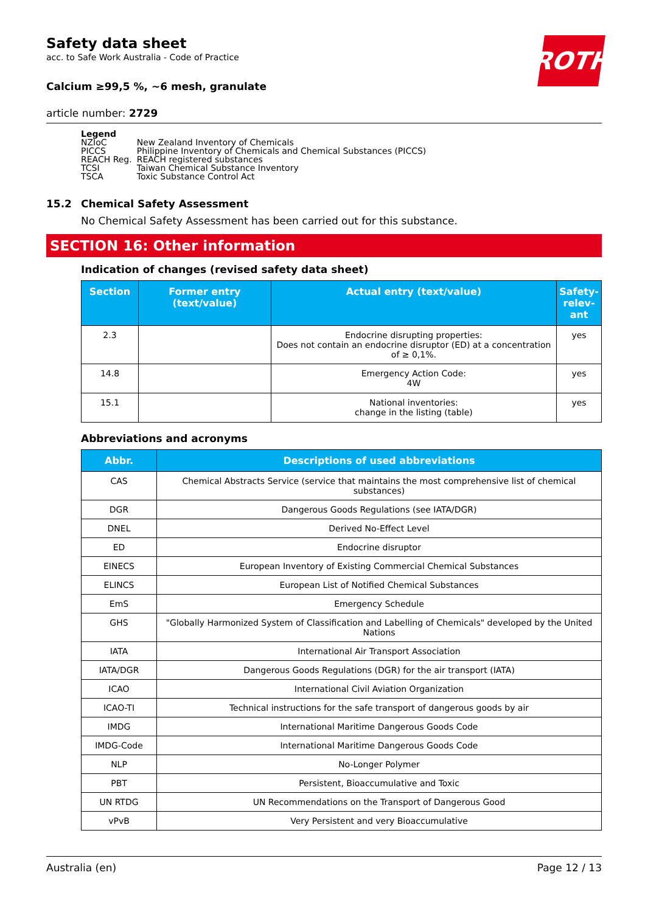ROTH
Safety data sheet
acc. to Safe Work Australia - Code of Practice
Calcium ≥99,5 %, ~6 mesh, granulate
article number: 2729
Legend
| NZIoC | New Zealand Inventory of Chemicals |
| PICCS | Philippine Inventory of Chemicals and Chemical Substances (PICCS) |
| REACH Reg. | REACH registered substances |
| TCSI | Taiwan Chemical Substance Inventory |
| TSCA | Toxic Substance Control Act |
15.2 Chemical Safety Assessment
No Chemical Safety Assessment has been carried out for this substance.
SECTION 16: Other information
Indication of changes (revised safety data sheet)
| Section | Former entry (text/value) | Actual entry (text/value) | Safety-relev-ant |
| --- | --- | --- | --- |
| 2.3 | | Endocrine disrupting properties: Does not contain an endocrine disruptor (ED) at a concentration of ≥ 0,1%. | yes |
| 14.8 | | Emergency Action Code: 4W | yes |
| 15.1 | | National inventories: change in the listing (table) | yes |
Abbreviations and acronyms
| Abbr. | Descriptions of used abbreviations |
| --- | --- |
| CAS | Chemical Abstracts Service (service that maintains the most comprehensive list of chemical substances) |
| DGR | Dangerous Goods Regulations (see IATA/DGR) |
| DNEL | Derived No-Effect Level |
| ED | Endocrine disruptor |
| EINECS | European Inventory of Existing Commercial Chemical Substances |
| ELINCS | European List of Notified Chemical Substances |
| EmS | Emergency Schedule |
| GHS | "Globally Harmonized System of Classification and Labelling of Chemicals" developed by the United Nations |
| IATA | International Air Transport Association |
| IATA/DGR | Dangerous Goods Regulations (DGR) for the air transport (IATA) |
| ICAO | International Civil Aviation Organization |
| ICAO-TI | Technical instructions for the safe transport of dangerous goods by air |
| IMDG | International Maritime Dangerous Goods Code |
| IMDG-Code | International Maritime Dangerous Goods Code |
| NLP | No-Longer Polymer |
| PBT | Persistent, Bioaccumulative and Toxic |
| UN RTDG | UN Recommendations on the Transport of Dangerous Good |
| vPvB | Very Persistent and very Bioaccumulative |
Australia (en) Page 12 / 13